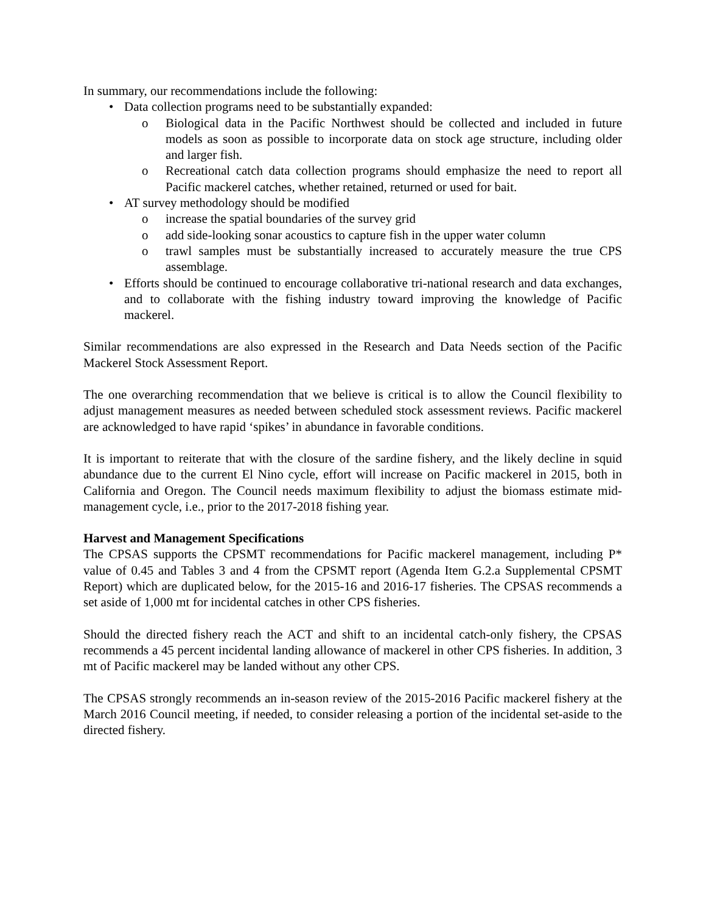In summary, our recommendations include the following:
• Data collection programs need to be substantially expanded:
o Biological data in the Pacific Northwest should be collected and included in future models as soon as possible to incorporate data on stock age structure, including older and larger fish.
o Recreational catch data collection programs should emphasize the need to report all Pacific mackerel catches, whether retained, returned or used for bait.
• AT survey methodology should be modified
o increase the spatial boundaries of the survey grid
o add side-looking sonar acoustics to capture fish in the upper water column
o trawl samples must be substantially increased to accurately measure the true CPS assemblage.
• Efforts should be continued to encourage collaborative tri-national research and data exchanges, and to collaborate with the fishing industry toward improving the knowledge of Pacific mackerel.
Similar recommendations are also expressed in the Research and Data Needs section of the Pacific Mackerel Stock Assessment Report.
The one overarching recommendation that we believe is critical is to allow the Council flexibility to adjust management measures as needed between scheduled stock assessment reviews. Pacific mackerel are acknowledged to have rapid ‘spikes’ in abundance in favorable conditions.
It is important to reiterate that with the closure of the sardine fishery, and the likely decline in squid abundance due to the current El Nino cycle, effort will increase on Pacific mackerel in 2015, both in California and Oregon. The Council needs maximum flexibility to adjust the biomass estimate mid-management cycle, i.e., prior to the 2017-2018 fishing year.
Harvest and Management Specifications
The CPSAS supports the CPSMT recommendations for Pacific mackerel management, including P* value of 0.45 and Tables 3 and 4 from the CPSMT report (Agenda Item G.2.a Supplemental CPSMT Report) which are duplicated below, for the 2015-16 and 2016-17 fisheries. The CPSAS recommends a set aside of 1,000 mt for incidental catches in other CPS fisheries.
Should the directed fishery reach the ACT and shift to an incidental catch-only fishery, the CPSAS recommends a 45 percent incidental landing allowance of mackerel in other CPS fisheries. In addition, 3 mt of Pacific mackerel may be landed without any other CPS.
The CPSAS strongly recommends an in-season review of the 2015-2016 Pacific mackerel fishery at the March 2016 Council meeting, if needed, to consider releasing a portion of the incidental set-aside to the directed fishery.